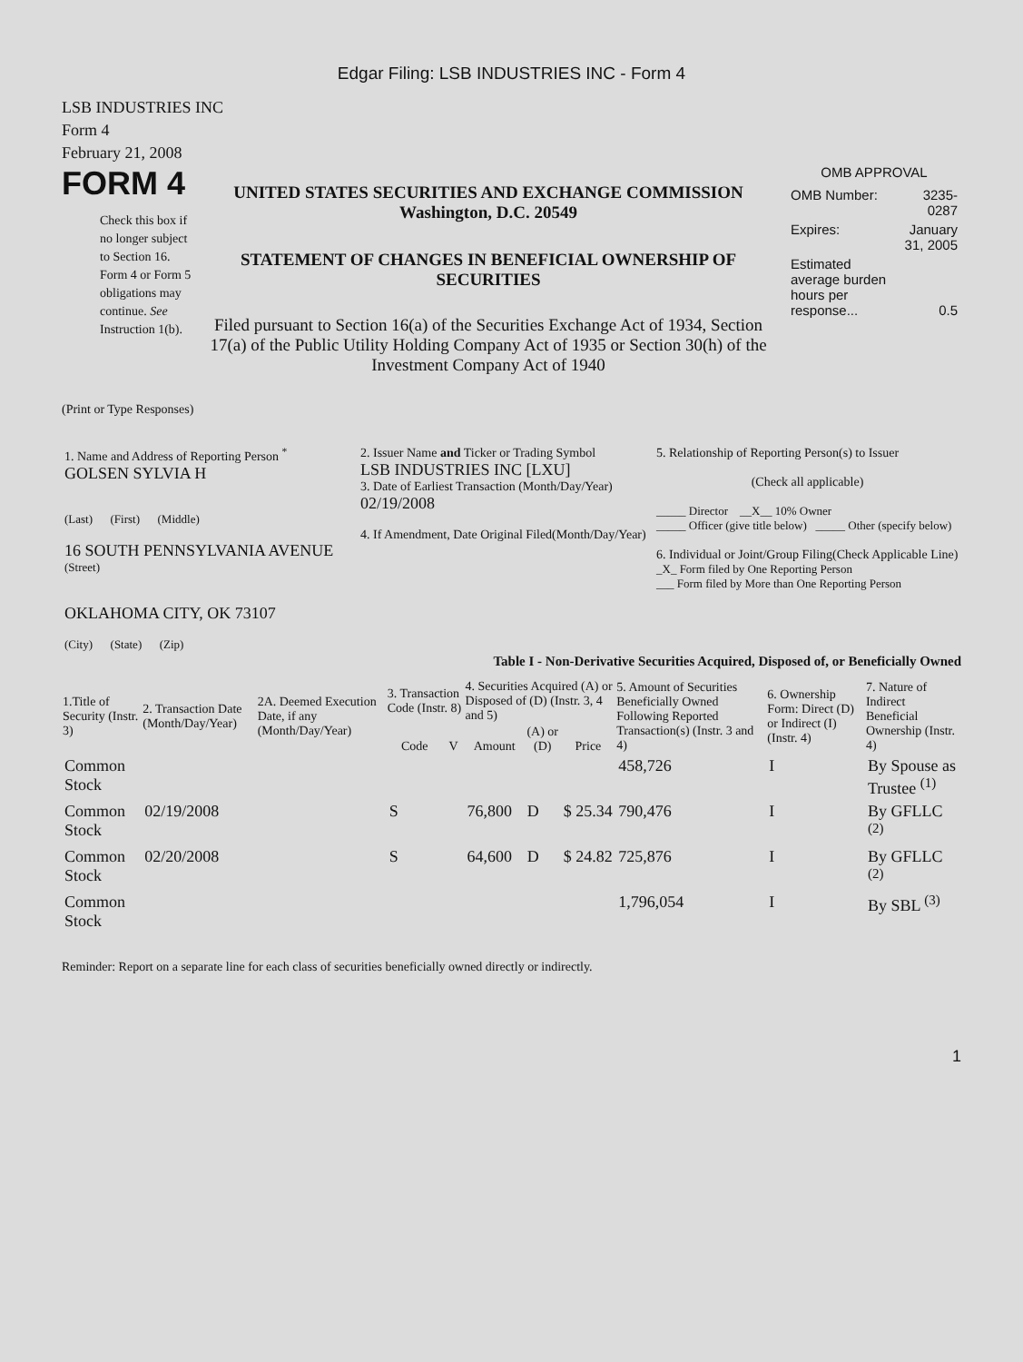Edgar Filing: LSB INDUSTRIES INC - Form 4
LSB INDUSTRIES INC
Form 4
February 21, 2008
FORM 4
Check this box if no longer subject to Section 16. Form 4 or Form 5 obligations may continue. See Instruction 1(b).
UNITED STATES SECURITIES AND EXCHANGE COMMISSION
Washington, D.C. 20549
STATEMENT OF CHANGES IN BENEFICIAL OWNERSHIP OF SECURITIES
Filed pursuant to Section 16(a) of the Securities Exchange Act of 1934, Section 17(a) of the Public Utility Holding Company Act of 1935 or Section 30(h) of the Investment Company Act of 1940
OMB APPROVAL
| OMB Number: | 3235-0287 |
| Expires: | January 31, 2005 |
| Estimated average burden hours per response... | 0.5 |
(Print or Type Responses)
| 1. Name and Address of Reporting Person <sup>*</sup> GOLSEN SYLVIA H (Last) (First) (Middle) 16 SOUTH PENNSYLVANIA AVENUE (Street) OKLAHOMA CITY, OK 73107 (City) (State) (Zip) | 2. Issuer Name and Ticker or Trading Symbol LSB INDUSTRIES INC [LXU] 3. Date of Earliest Transaction (Month/Day/Year) 02/19/2008 4. If Amendment, Date Original Filed(Month/Day/Year) | 5. Relationship of Reporting Person(s) to Issuer (Check all applicable) _____ Director __X__ 10% Owner _____ Officer (give title below) _____ Other (specify below) 6. Individual or Joint/Group Filing(Check Applicable Line) _X_ Form filed by One Reporting Person ___ Form filed by More than One Reporting Person |
Table I - Non-Derivative Securities Acquired, Disposed of, or Beneficially Owned
| 1.Title of Security (Instr. 3) | 2. Transaction Date (Month/Day/Year) | 2A. Deemed Execution Date, if any (Month/Day/Year) | 3. Transaction Code (Instr. 8) | | 4. Securities Acquired (A) or Disposed of (D) (Instr. 3, 4 and 5) | | | 5. Amount of Securities Beneficially Owned Following Reported Transaction(s) (Instr. 3 and 4) | 6. Ownership Form: Direct (D) or Indirect (I) (Instr. 4) | 7. Nature of Indirect Beneficial Ownership (Instr. 4) |
| --- | --- | --- | --- | --- | --- | --- | --- | --- | --- | --- |
| | | | Code | V | Amount | (A) or (D) | Price | | | |
| Common Stock | | | | | | | | 458,726 | I | By Spouse as Trustee <sup>(1)</sup> |
| Common Stock | 02/19/2008 | | S | | 76,800 | D | $ 25.34 | 790,476 | I | By GFLLC <sup>(2)</sup> |
| Common Stock | 02/20/2008 | | S | | 64,600 | D | $ 24.82 | 725,876 | I | By GFLLC <sup>(2)</sup> |
| Common Stock | | | | | | | | 1,796,054 | I | By SBL <sup>(3)</sup> |
Reminder: Report on a separate line for each class of securities beneficially owned directly or indirectly.
1